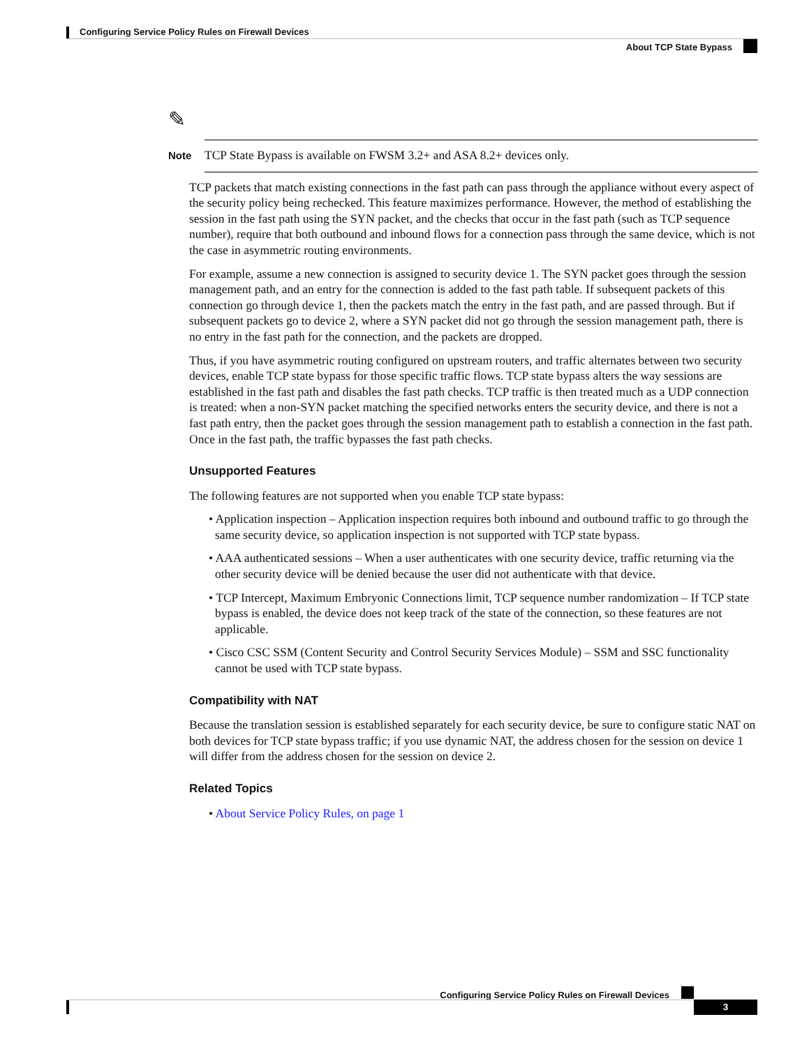Configuring Service Policy Rules on Firewall Devices
About TCP State Bypass
✎
Note
TCP State Bypass is available on FWSM 3.2+ and ASA 8.2+ devices only.
TCP packets that match existing connections in the fast path can pass through the appliance without every aspect of the security policy being rechecked. This feature maximizes performance. However, the method of establishing the session in the fast path using the SYN packet, and the checks that occur in the fast path (such as TCP sequence number), require that both outbound and inbound flows for a connection pass through the same device, which is not the case in asymmetric routing environments.
For example, assume a new connection is assigned to security device 1. The SYN packet goes through the session management path, and an entry for the connection is added to the fast path table. If subsequent packets of this connection go through device 1, then the packets match the entry in the fast path, and are passed through. But if subsequent packets go to device 2, where a SYN packet did not go through the session management path, there is no entry in the fast path for the connection, and the packets are dropped.
Thus, if you have asymmetric routing configured on upstream routers, and traffic alternates between two security devices, enable TCP state bypass for those specific traffic flows. TCP state bypass alters the way sessions are established in the fast path and disables the fast path checks. TCP traffic is then treated much as a UDP connection is treated: when a non-SYN packet matching the specified networks enters the security device, and there is not a fast path entry, then the packet goes through the session management path to establish a connection in the fast path. Once in the fast path, the traffic bypasses the fast path checks.
Unsupported Features
The following features are not supported when you enable TCP state bypass:
• Application inspection – Application inspection requires both inbound and outbound traffic to go through the same security device, so application inspection is not supported with TCP state bypass.
• AAA authenticated sessions – When a user authenticates with one security device, traffic returning via the other security device will be denied because the user did not authenticate with that device.
• TCP Intercept, Maximum Embryonic Connections limit, TCP sequence number randomization – If TCP state bypass is enabled, the device does not keep track of the state of the connection, so these features are not applicable.
• Cisco CSC SSM (Content Security and Control Security Services Module) – SSM and SSC functionality cannot be used with TCP state bypass.
Compatibility with NAT
Because the translation session is established separately for each security device, be sure to configure static NAT on both devices for TCP state bypass traffic; if you use dynamic NAT, the address chosen for the session on device 1 will differ from the address chosen for the session on device 2.
Related Topics
• About Service Policy Rules, on page 1
Configuring Service Policy Rules on Firewall Devices
3